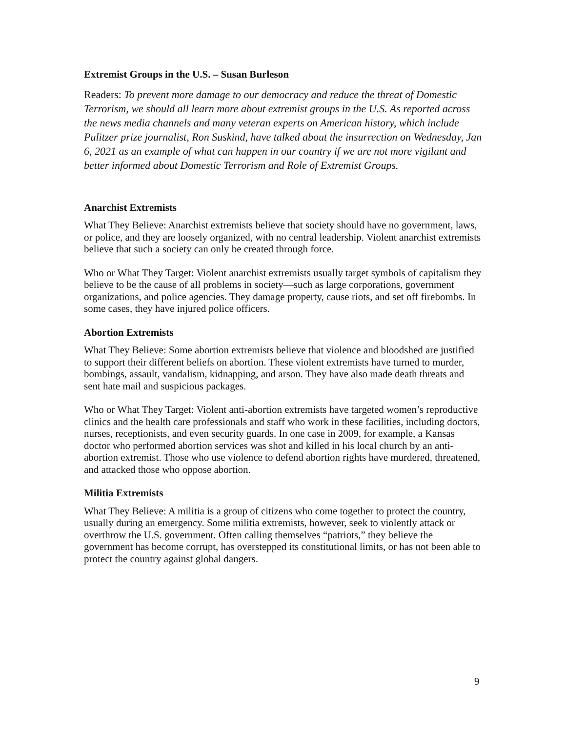Extremist Groups in the U.S. – Susan Burleson
Readers: To prevent more damage to our democracy and reduce the threat of Domestic Terrorism, we should all learn more about extremist groups in the U.S. As reported across the news media channels and many veteran experts on American history, which include Pulitzer prize journalist, Ron Suskind, have talked about the insurrection on Wednesday, Jan 6, 2021 as an example of what can happen in our country if we are not more vigilant and better informed about Domestic Terrorism and Role of Extremist Groups.
Anarchist Extremists
What They Believe: Anarchist extremists believe that society should have no government, laws, or police, and they are loosely organized, with no central leadership. Violent anarchist extremists believe that such a society can only be created through force.
Who or What They Target: Violent anarchist extremists usually target symbols of capitalism they believe to be the cause of all problems in society—such as large corporations, government organizations, and police agencies. They damage property, cause riots, and set off firebombs. In some cases, they have injured police officers.
Abortion Extremists
What They Believe: Some abortion extremists believe that violence and bloodshed are justified to support their different beliefs on abortion. These violent extremists have turned to murder, bombings, assault, vandalism, kidnapping, and arson. They have also made death threats and sent hate mail and suspicious packages.
Who or What They Target: Violent anti-abortion extremists have targeted women’s reproductive clinics and the health care professionals and staff who work in these facilities, including doctors, nurses, receptionists, and even security guards. In one case in 2009, for example, a Kansas doctor who performed abortion services was shot and killed in his local church by an anti-abortion extremist. Those who use violence to defend abortion rights have murdered, threatened, and attacked those who oppose abortion.
Militia Extremists
What They Believe: A militia is a group of citizens who come together to protect the country, usually during an emergency. Some militia extremists, however, seek to violently attack or overthrow the U.S. government. Often calling themselves “patriots,” they believe the government has become corrupt, has overstepped its constitutional limits, or has not been able to protect the country against global dangers.
9